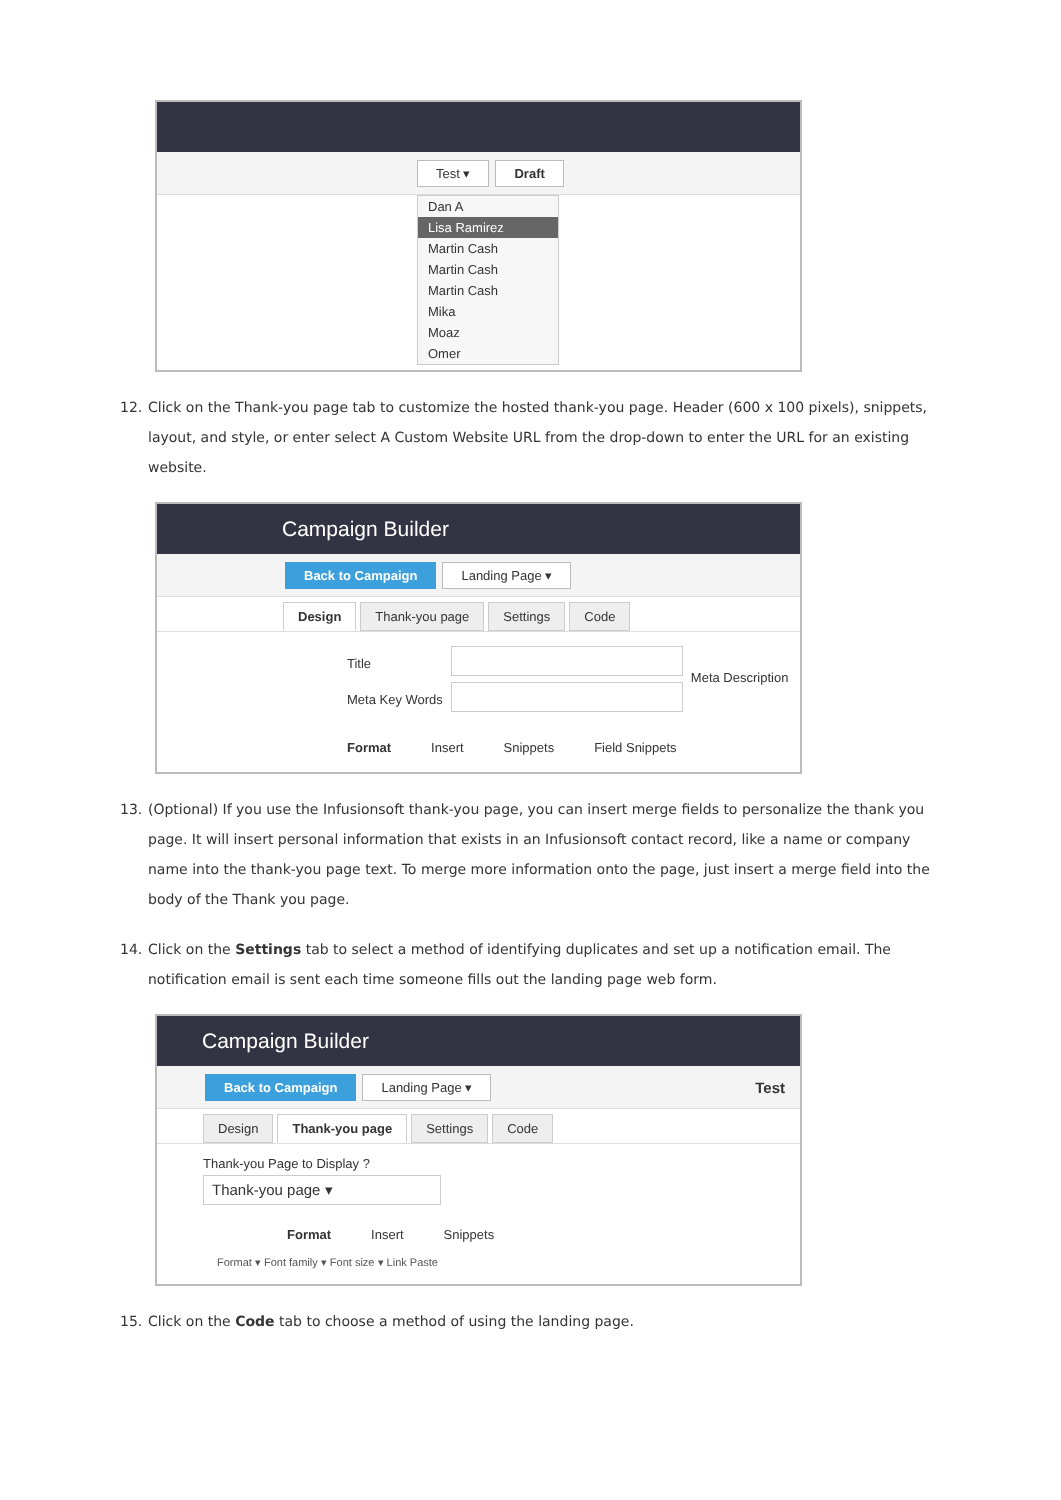Test ▾ Draft
Dan A
Lisa Ramirez
Martin Cash
Martin Cash
Martin Cash
Mika
Moaz
Omer
12. Click on the Thank-you page tab to customize the hosted thank-you page. Header (600 x 100 pixels), snippets, layout, and style, or enter select A Custom Website URL from the drop-down to enter the URL for an existing website.
Campaign Builder
Back to Campaign Landing Page ▾
Design Thank-you page Settings Code
Title
Meta Key Words
Meta Description
Format Insert Snippets Field Snippets
13. (Optional) If you use the Infusionsoft thank-you page, you can insert merge fields to personalize the thank you page. It will insert personal information that exists in an Infusionsoft contact record, like a name or company name into the thank-you page text. To merge more information onto the page, just insert a merge field into the body of the Thank you page.
14. Click on the Settings tab to select a method of identifying duplicates and set up a notification email. The notification email is sent each time someone fills out the landing page web form.
Campaign Builder
Back to Campaign Landing Page ▾ Test
Design Thank-you page Settings Code
Thank-you Page to Display ?
Thank-you page ▾
Format Insert Snippets
Format ▾ Font family ▾ Font size ▾ Link Paste
15. Click on the Code tab to choose a method of using the landing page.